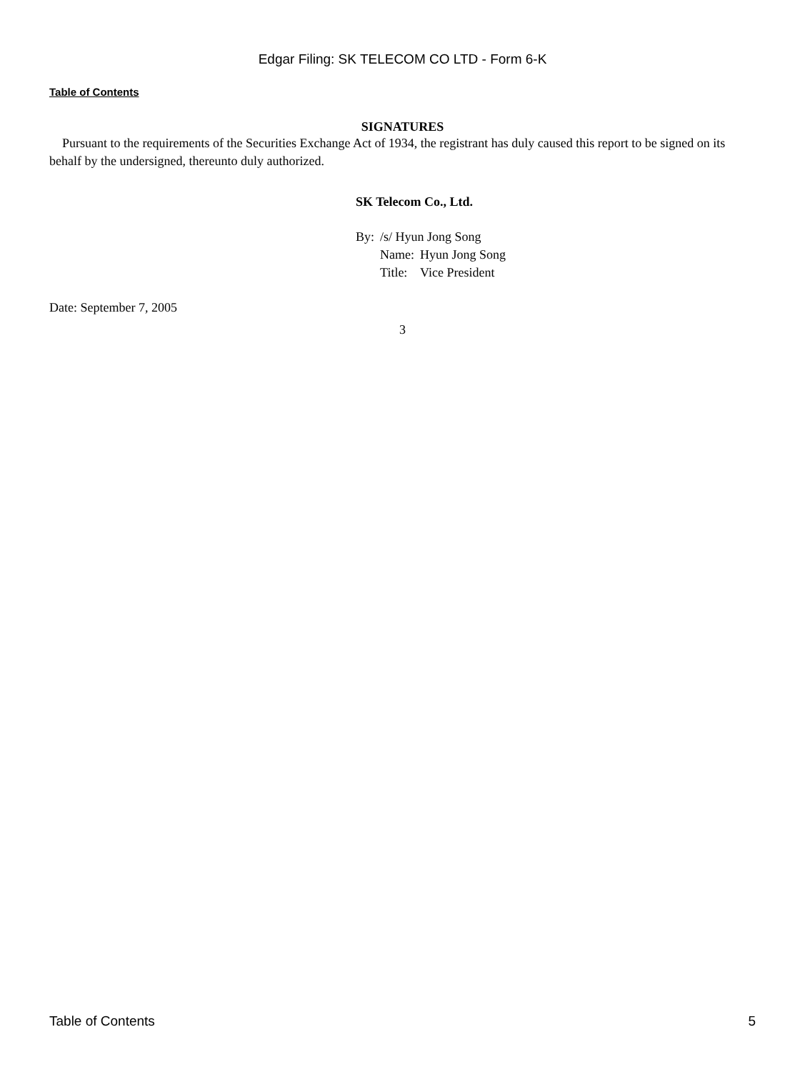Edgar Filing: SK TELECOM CO LTD - Form 6-K
Table of Contents
SIGNATURES
Pursuant to the requirements of the Securities Exchange Act of 1934, the registrant has duly caused this report to be signed on its behalf by the undersigned, thereunto duly authorized.
SK Telecom Co., Ltd.
| By: | /s/ Hyun Jong Song | |
| | Name: | Hyun Jong Song |
| | Title: | Vice President |
Date: September 7, 2005
3
Table of Contents 5